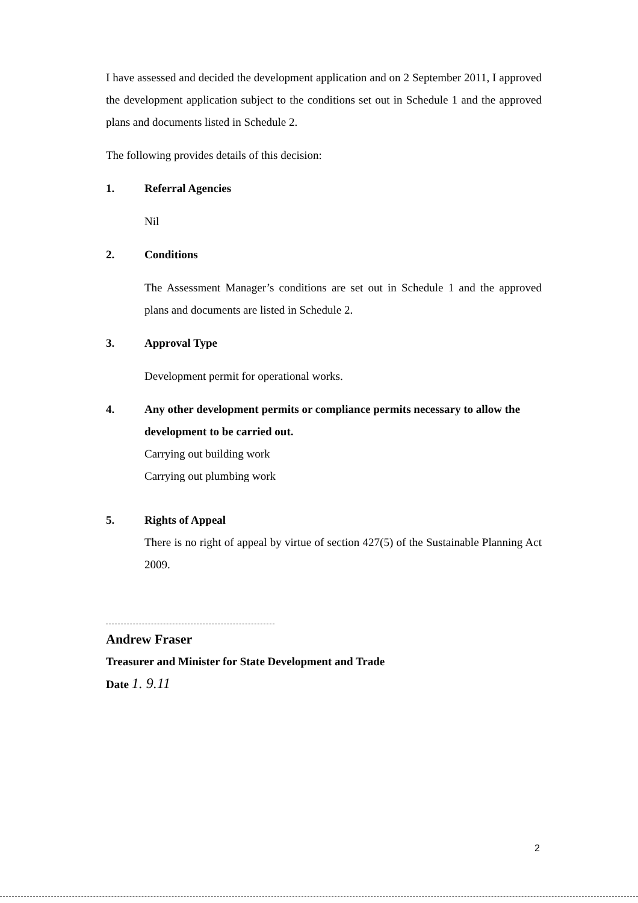I have assessed and decided the development application and on 2 September 2011, I approved the development application subject to the conditions set out in Schedule 1 and the approved plans and documents listed in Schedule 2.
The following provides details of this decision:
1. Referral Agencies
Nil
2. Conditions
The Assessment Manager’s conditions are set out in Schedule 1 and the approved plans and documents are listed in Schedule 2.
3. Approval Type
Development permit for operational works.
4. Any other development permits or compliance permits necessary to allow the development to be carried out.
Carrying out building work
Carrying out plumbing work
5. Rights of Appeal
There is no right of appeal by virtue of section 427(5) of the Sustainable Planning Act 2009.
Andrew Fraser
Treasurer and Minister for State Development and Trade
Date 1. 9.11
2